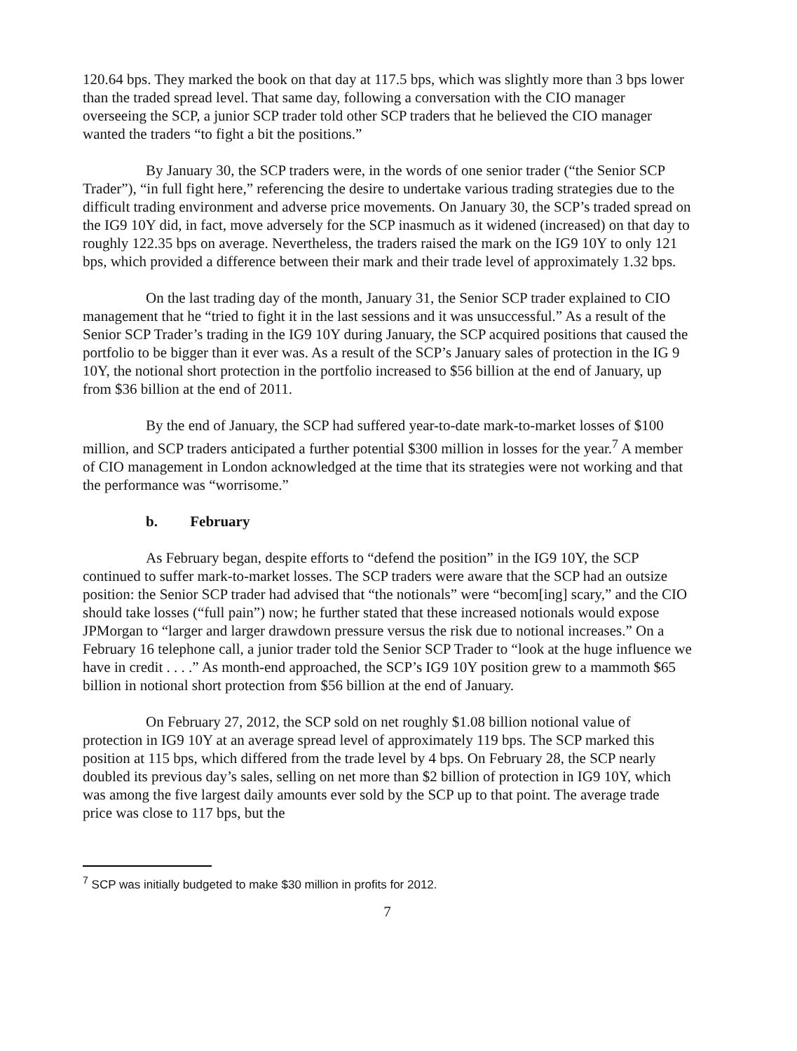120.64 bps. They marked the book on that day at 117.5 bps, which was slightly more than 3 bps lower than the traded spread level. That same day, following a conversation with the CIO manager overseeing the SCP, a junior SCP trader told other SCP traders that he believed the CIO manager wanted the traders “to fight a bit the positions.”
By January 30, the SCP traders were, in the words of one senior trader (“the Senior SCP Trader”), “in full fight here,” referencing the desire to undertake various trading strategies due to the difficult trading environment and adverse price movements. On January 30, the SCP’s traded spread on the IG9 10Y did, in fact, move adversely for the SCP inasmuch as it widened (increased) on that day to roughly 122.35 bps on average. Nevertheless, the traders raised the mark on the IG9 10Y to only 121 bps, which provided a difference between their mark and their trade level of approximately 1.32 bps.
On the last trading day of the month, January 31, the Senior SCP trader explained to CIO management that he “tried to fight it in the last sessions and it was unsuccessful.” As a result of the Senior SCP Trader’s trading in the IG9 10Y during January, the SCP acquired positions that caused the portfolio to be bigger than it ever was. As a result of the SCP’s January sales of protection in the IG 9 10Y, the notional short protection in the portfolio increased to $56 billion at the end of January, up from $36 billion at the end of 2011.
By the end of January, the SCP had suffered year-to-date mark-to-market losses of $100 million, and SCP traders anticipated a further potential $300 million in losses for the year.<sup>7</sup> A member of CIO management in London acknowledged at the time that its strategies were not working and that the performance was “worrisome.”
b. February
As February began, despite efforts to “defend the position” in the IG9 10Y, the SCP continued to suffer mark-to-market losses. The SCP traders were aware that the SCP had an outsize position: the Senior SCP trader had advised that “the notionals” were “becom[ing] scary,” and the CIO should take losses (“full pain”) now; he further stated that these increased notionals would expose JPMorgan to “larger and larger drawdown pressure versus the risk due to notional increases.” On a February 16 telephone call, a junior trader told the Senior SCP Trader to “look at the huge influence we have in credit . . . .” As month-end approached, the SCP’s IG9 10Y position grew to a mammoth $65 billion in notional short protection from $56 billion at the end of January.
On February 27, 2012, the SCP sold on net roughly $1.08 billion notional value of protection in IG9 10Y at an average spread level of approximately 119 bps. The SCP marked this position at 115 bps, which differed from the trade level by 4 bps. On February 28, the SCP nearly doubled its previous day’s sales, selling on net more than $2 billion of protection in IG9 10Y, which was among the five largest daily amounts ever sold by the SCP up to that point. The average trade price was close to 117 bps, but the
<sup>7</sup> SCP was initially budgeted to make $30 million in profits for 2012.
7